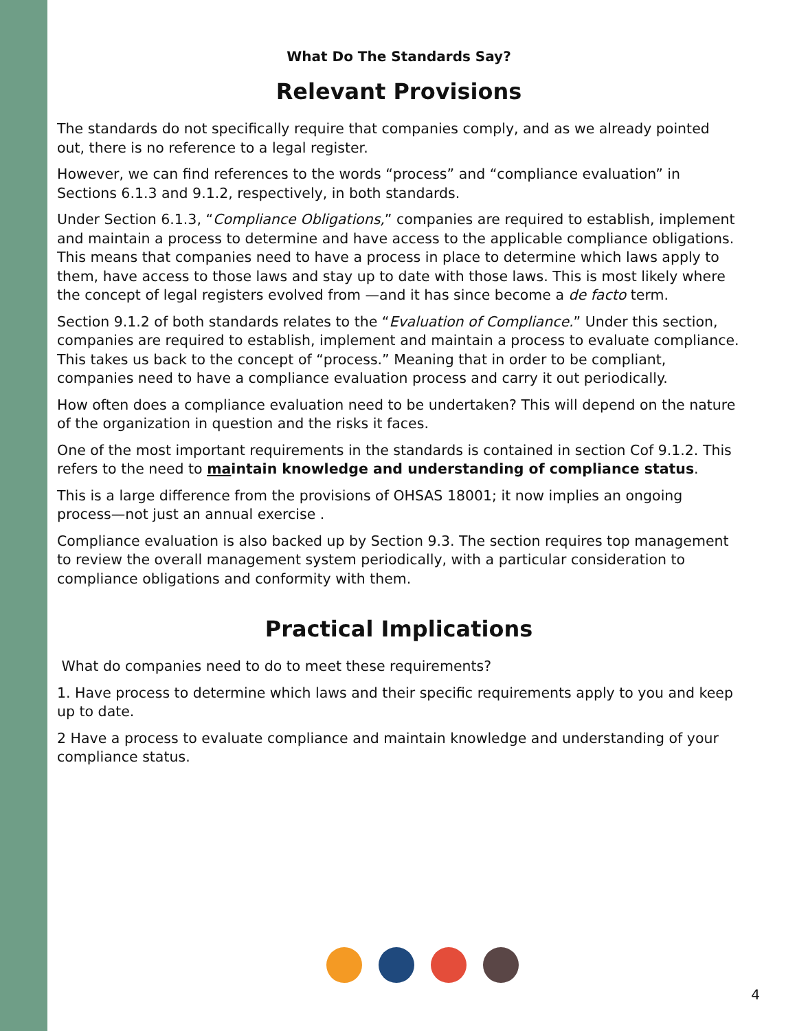What Do The Standards Say?
Relevant Provisions
The standards do not specifically require that companies comply, and as we already pointed out, there is no reference to a legal register.
However, we can find references to the words “process” and “compliance evaluation” in Sections 6.1.3 and 9.1.2, respectively, in both standards.
Under Section 6.1.3, “Compliance Obligations,” companies are required to establish, implement and maintain a process to determine and have access to the applicable compliance obligations. This means that companies need to have a process in place to determine which laws apply to them, have access to those laws and stay up to date with those laws. This is most likely where the concept of legal registers evolved from —and it has since become a de facto term.
Section 9.1.2 of both standards relates to the “Evaluation of Compliance.” Under this section, companies are required to establish, implement and maintain a process to evaluate compliance. This takes us back to the concept of “process.” Meaning that in order to be compliant, companies need to have a compliance evaluation process and carry it out periodically.
How often does a compliance evaluation need to be undertaken? This will depend on the nature of the organization in question and the risks it faces.
One of the most important requirements in the standards is contained in section Cof 9.1.2. This refers to the need to maintain knowledge and understanding of compliance status.
This is a large difference from the provisions of OHSAS 18001; it now implies an ongoing process—not just an annual exercise .
Compliance evaluation is also backed up by Section 9.3. The section requires top management to review the overall management system periodically, with a particular consideration to compliance obligations and conformity with them.
Practical Implications
What do companies need to do to meet these requirements?
1. Have process to determine which laws and their specific requirements apply to you and keep up to date.
2 Have a process to evaluate compliance and maintain knowledge and understanding of your compliance status.
4